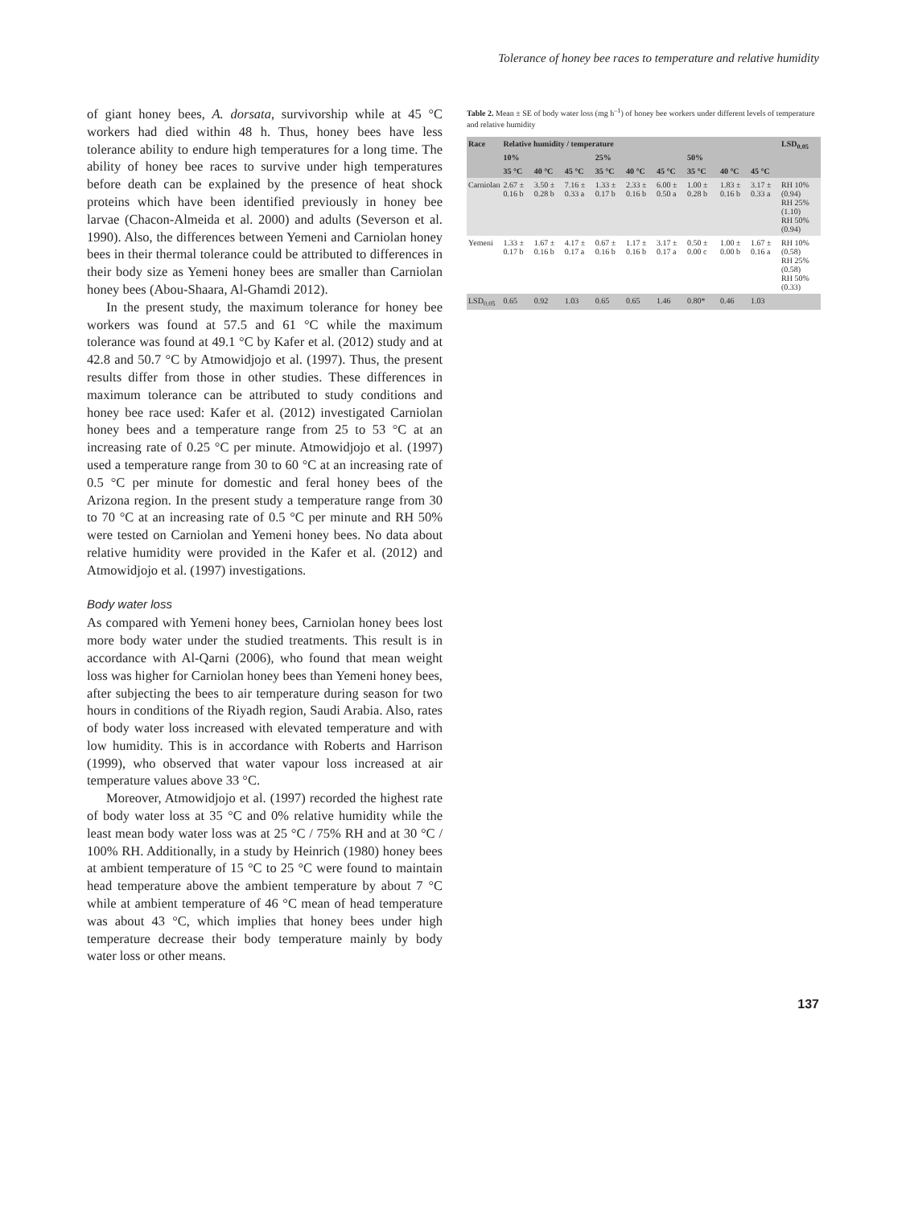Tolerance of honey bee races to temperature and relative humidity
of giant honey bees, A. dorsata, survivorship while at 45 °C workers had died within 48 h. Thus, honey bees have less tolerance ability to endure high temperatures for a long time. The ability of honey bee races to survive under high temperatures before death can be explained by the presence of heat shock proteins which have been identified previously in honey bee larvae (Chacon-Almeida et al. 2000) and adults (Severson et al. 1990). Also, the differences between Yemeni and Carniolan honey bees in their thermal tolerance could be attributed to differences in their body size as Yemeni honey bees are smaller than Carniolan honey bees (Abou-Shaara, Al-Ghamdi 2012).
In the present study, the maximum tolerance for honey bee workers was found at 57.5 and 61 °C while the maximum tolerance was found at 49.1 °C by Kafer et al. (2012) study and at 42.8 and 50.7 °C by Atmowidjojo et al. (1997). Thus, the present results differ from those in other studies. These differences in maximum tolerance can be attributed to study conditions and honey bee race used: Kafer et al. (2012) investigated Carniolan honey bees and a temperature range from 25 to 53 °C at an increasing rate of 0.25 °C per minute. Atmowidjojo et al. (1997) used a temperature range from 30 to 60 °C at an increasing rate of 0.5 °C per minute for domestic and feral honey bees of the Arizona region. In the present study a temperature range from 30 to 70 °C at an increasing rate of 0.5 °C per minute and RH 50% were tested on Carniolan and Yemeni honey bees. No data about relative humidity were provided in the Kafer et al. (2012) and Atmowidjojo et al. (1997) investigations.
Body water loss
As compared with Yemeni honey bees, Carniolan honey bees lost more body water under the studied treatments. This result is in accordance with Al-Qarni (2006), who found that mean weight loss was higher for Carniolan honey bees than Yemeni honey bees, after subjecting the bees to air temperature during season for two hours in conditions of the Riyadh region, Saudi Arabia. Also, rates of body water loss increased with elevated temperature and with low humidity. This is in accordance with Roberts and Harrison (1999), who observed that water vapour loss increased at air temperature values above 33 °C.
Moreover, Atmowidjojo et al. (1997) recorded the highest rate of body water loss at 35 °C and 0% relative humidity while the least mean body water loss was at 25 °C / 75% RH and at 30 °C / 100% RH. Additionally, in a study by Heinrich (1980) honey bees at ambient temperature of 15 °C to 25 °C were found to maintain head temperature above the ambient temperature by about 7 °C while at ambient temperature of 46 °C mean of head temperature was about 43 °C, which implies that honey bees under high temperature decrease their body temperature mainly by body water loss or other means.
Table 2. Mean ± SE of body water loss (mg h<sup>–1</sup>) of honey bee workers under different levels of temperature and relative humidity
| Race | Relative humidity / temperature | | | | | | | | | LSD<sub>0.05</sub> |
| --- | --- | --- | --- | --- | --- | --- | --- | --- | --- | --- |
| | 10% | | | 25% | | | 50% | | | |
| | 35 °C | 40 °C | 45 °C | 35 °C | 40 °C | 45 °C | 35 °C | 40 °C | 45 °C | |
| Carniolan | 2.67 ± 0.16 b | 3.50 ± 0.28 b | 7.16 ± 0.33 a | 1.33 ± 0.17 b | 2.33 ± 0.16 b | 6.00 ± 0.50 a | 1.00 ± 0.28 b | 1.83 ± 0.16 b | 3.17 ± 0.33 a | RH 10% (0.94) RH 25% (1.10) RH 50% (0.94) |
| Yemeni | 1.33 ± 0.17 b | 1.67 ± 0.16 b | 4.17 ± 0.17 a | 0.67 ± 0.16 b | 1.17 ± 0.16 b | 3.17 ± 0.17 a | 0.50 ± 0.00 c | 1.00 ± 0.00 b | 1.67 ± 0.16 a | RH 10% (0.58) RH 25% (0.58) RH 50% (0.33) |
| LSD<sub>0.05</sub> | 0.65 | 0.92 | 1.03 | 0.65 | 0.65 | 1.46 | 0.80* | 0.46 | 1.03 | |
137